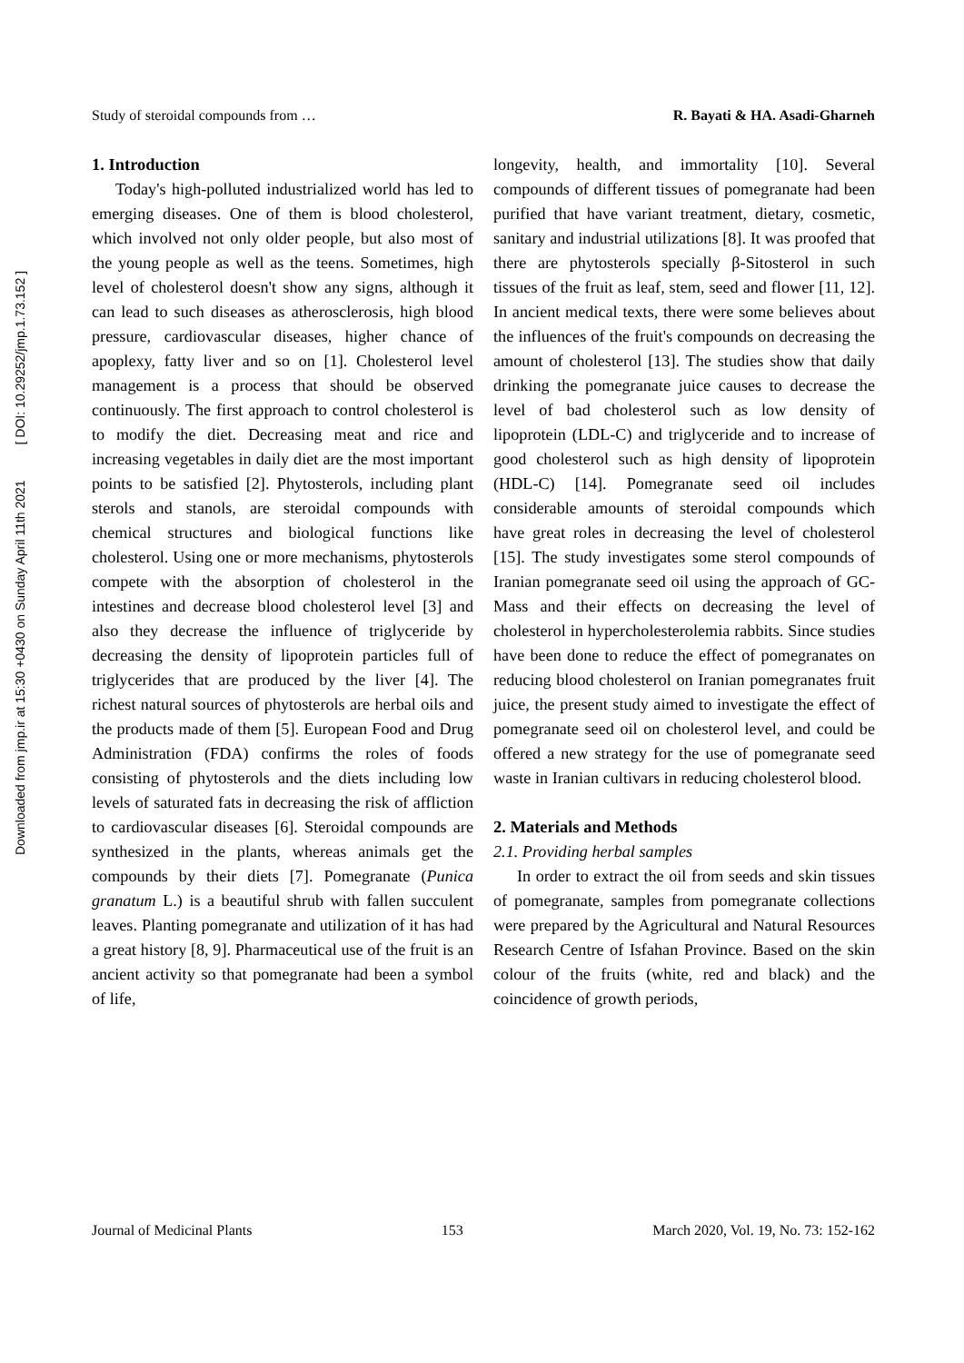Downloaded from jmp.ir at 15:30 +0430 on Sunday April 11th 2021 [ DOI: 10.29252/jmp.1.73.152 ]
Study of steroidal compounds from … R. Bayati & HA. Asadi-Gharneh
1. Introduction
Today's high-polluted industrialized world has led to emerging diseases. One of them is blood cholesterol, which involved not only older people, but also most of the young people as well as the teens. Sometimes, high level of cholesterol doesn't show any signs, although it can lead to such diseases as atherosclerosis, high blood pressure, cardiovascular diseases, higher chance of apoplexy, fatty liver and so on [1]. Cholesterol level management is a process that should be observed continuously. The first approach to control cholesterol is to modify the diet. Decreasing meat and rice and increasing vegetables in daily diet are the most important points to be satisfied [2]. Phytosterols, including plant sterols and stanols, are steroidal compounds with chemical structures and biological functions like cholesterol. Using one or more mechanisms, phytosterols compete with the absorption of cholesterol in the intestines and decrease blood cholesterol level [3] and also they decrease the influence of triglyceride by decreasing the density of lipoprotein particles full of triglycerides that are produced by the liver [4]. The richest natural sources of phytosterols are herbal oils and the products made of them [5]. European Food and Drug Administration (FDA) confirms the roles of foods consisting of phytosterols and the diets including low levels of saturated fats in decreasing the risk of affliction to cardiovascular diseases [6]. Steroidal compounds are synthesized in the plants, whereas animals get the compounds by their diets [7]. Pomegranate (Punica granatum L.) is a beautiful shrub with fallen succulent leaves. Planting pomegranate and utilization of it has had a great history [8, 9]. Pharmaceutical use of the fruit is an ancient activity so that pomegranate had been a symbol of life,
longevity, health, and immortality [10]. Several compounds of different tissues of pomegranate had been purified that have variant treatment, dietary, cosmetic, sanitary and industrial utilizations [8]. It was proofed that there are phytosterols specially β-Sitosterol in such tissues of the fruit as leaf, stem, seed and flower [11, 12]. In ancient medical texts, there were some believes about the influences of the fruit's compounds on decreasing the amount of cholesterol [13]. The studies show that daily drinking the pomegranate juice causes to decrease the level of bad cholesterol such as low density of lipoprotein (LDL-C) and triglyceride and to increase of good cholesterol such as high density of lipoprotein (HDL-C) [14]. Pomegranate seed oil includes considerable amounts of steroidal compounds which have great roles in decreasing the level of cholesterol [15]. The study investigates some sterol compounds of Iranian pomegranate seed oil using the approach of GC-Mass and their effects on decreasing the level of cholesterol in hypercholesterolemia rabbits. Since studies have been done to reduce the effect of pomegranates on reducing blood cholesterol on Iranian pomegranates fruit juice, the present study aimed to investigate the effect of pomegranate seed oil on cholesterol level, and could be offered a new strategy for the use of pomegranate seed waste in Iranian cultivars in reducing cholesterol blood.
2. Materials and Methods
2.1. Providing herbal samples
In order to extract the oil from seeds and skin tissues of pomegranate, samples from pomegranate collections were prepared by the Agricultural and Natural Resources Research Centre of Isfahan Province. Based on the skin colour of the fruits (white, red and black) and the coincidence of growth periods,
Journal of Medicinal Plants 153 March 2020, Vol. 19, No. 73: 152-162